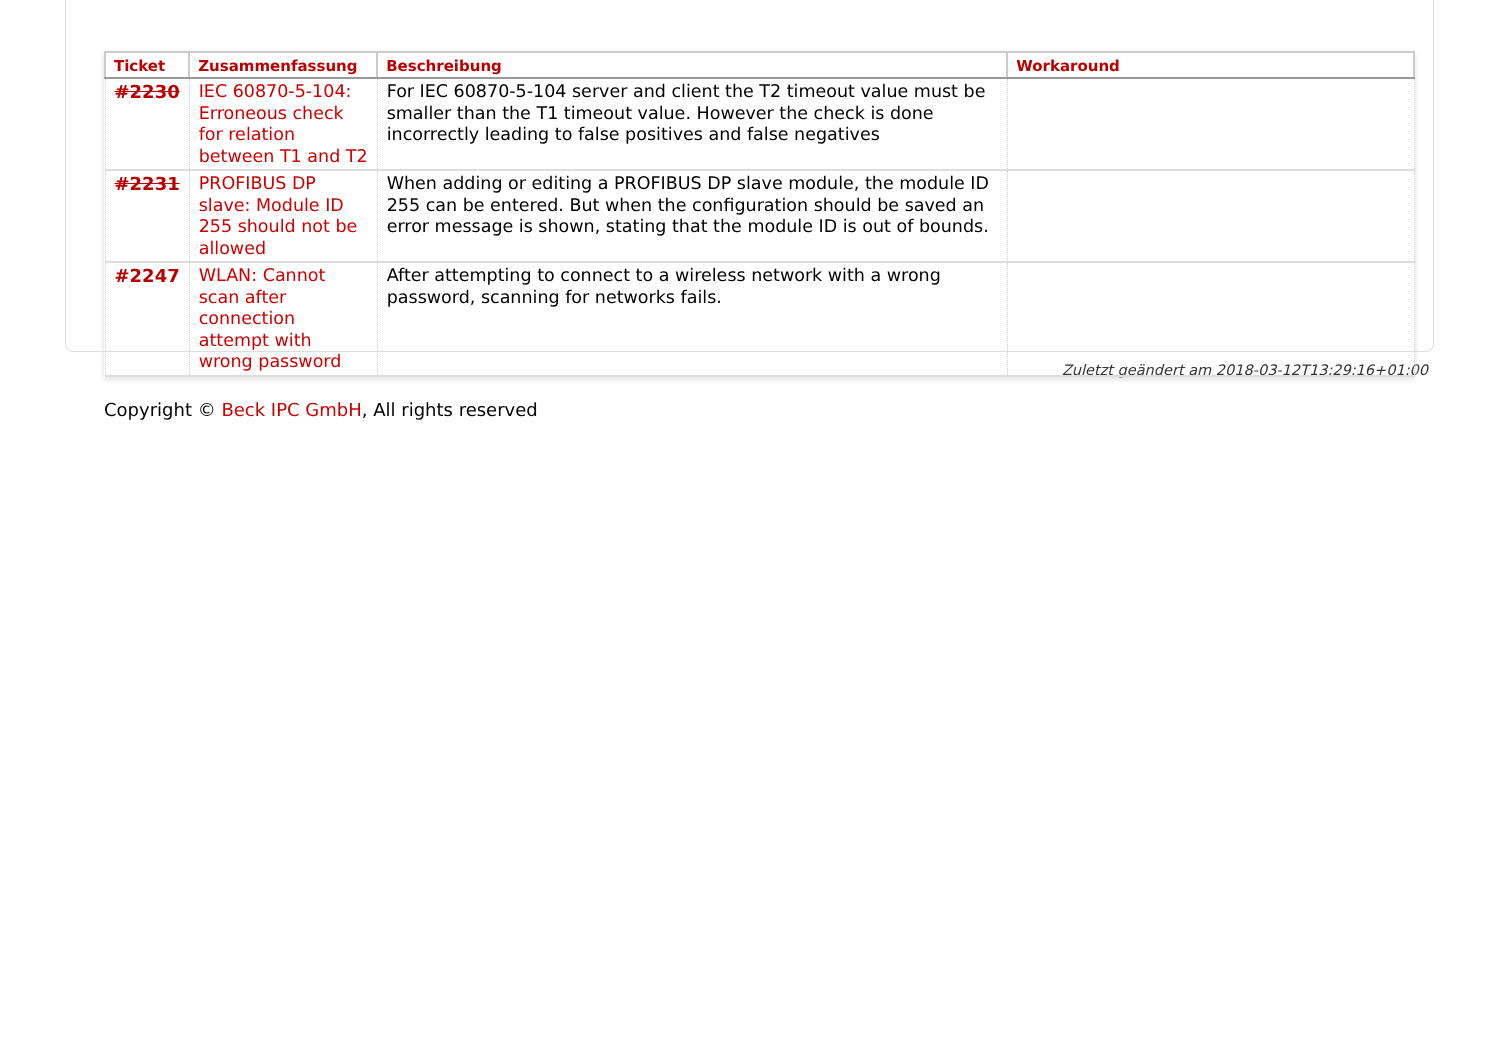| Ticket | Zusammenfassung | Beschreibung | Workaround |
| --- | --- | --- | --- |
| #2230 | IEC 60870-5-104: Erroneous check for relation between T1 and T2 | For IEC 60870-5-104 server and client the T2 timeout value must be smaller than the T1 timeout value. However the check is done incorrectly leading to false positives and false negatives | |
| #2231 | PROFIBUS DP slave: Module ID 255 should not be allowed | When adding or editing a PROFIBUS DP slave module, the module ID 255 can be entered. But when the configuration should be saved an error message is shown, stating that the module ID is out of bounds. | |
| #2247 | WLAN: Cannot scan after connection attempt with wrong password | After attempting to connect to a wireless network with a wrong password, scanning for networks fails. | |
Copyright © Beck IPC GmbH, All rights reserved
Zuletzt geändert am 2018-03-12T13:29:16+01:00